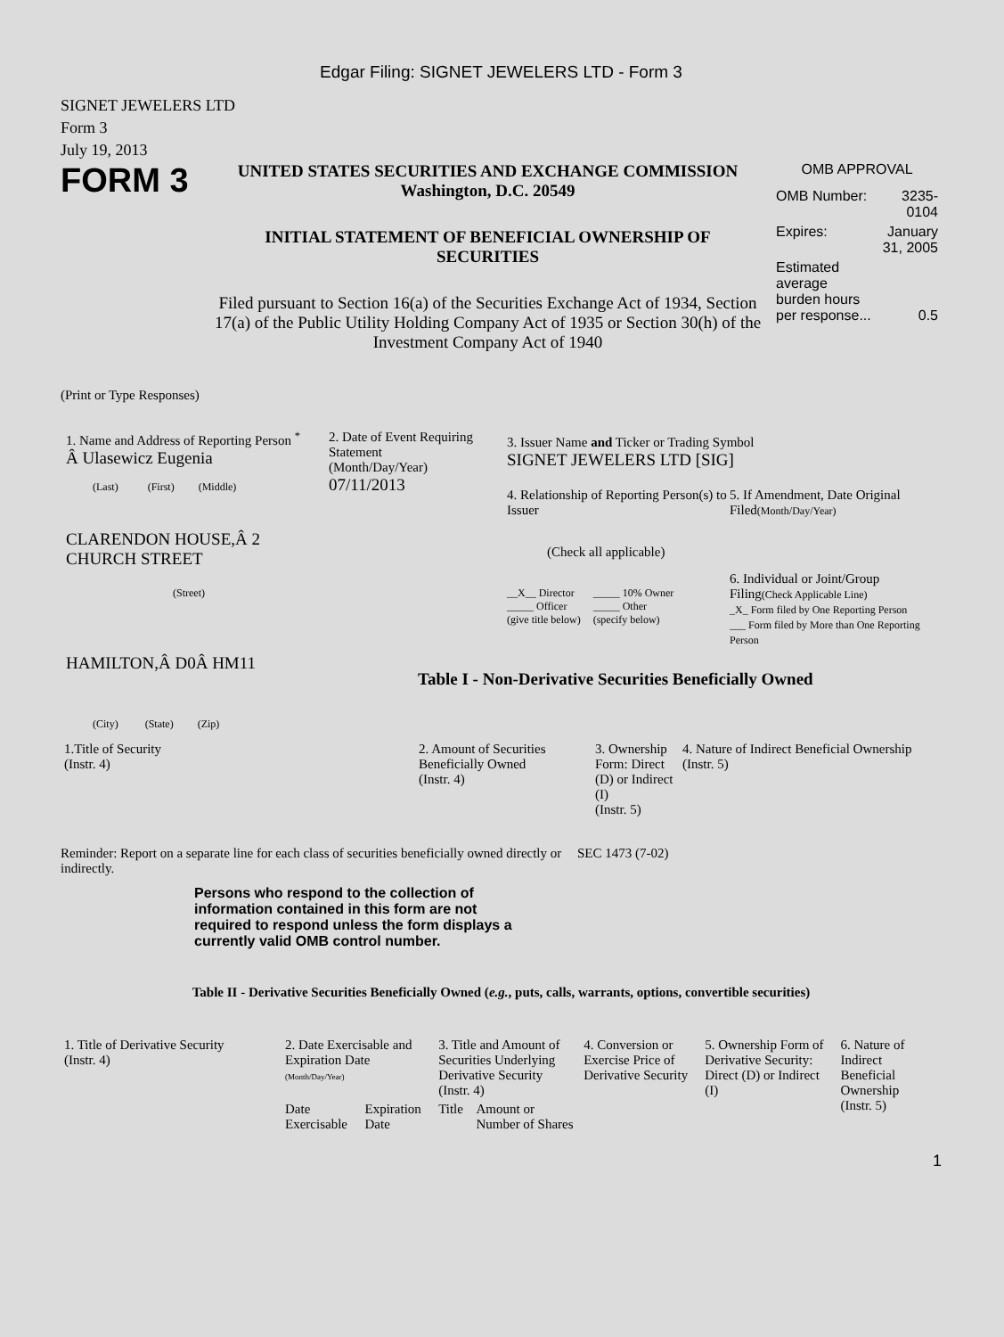Edgar Filing: SIGNET JEWELERS LTD - Form 3
SIGNET JEWELERS LTD
Form 3
July 19, 2013
FORM 3
UNITED STATES SECURITIES AND EXCHANGE COMMISSION
Washington, D.C. 20549
INITIAL STATEMENT OF BENEFICIAL OWNERSHIP OF SECURITIES
Filed pursuant to Section 16(a) of the Securities Exchange Act of 1934, Section 17(a) of the Public Utility Holding Company Act of 1935 or Section 30(h) of the Investment Company Act of 1940
OMB APPROVAL
| OMB Number: | 3235-0104 |
| Expires: | January 31, 2005 |
| Estimated average burden hours per response... | 0.5 |
(Print or Type Responses)
1. Name and Address of Reporting Person <sup>*</sup>
Â Ulasewicz Eugenia
(Last) (First) (Middle)
CLARENDON HOUSE,Â 2 CHURCH STREET
(Street)
HAMILTON,Â D0Â HM11
(City) (State) (Zip)
2. Date of Event Requiring Statement
(Month/Day/Year)
07/11/2013
3. Issuer Name and Ticker or Trading Symbol
SIGNET JEWELERS LTD [SIG]
4. Relationship of Reporting Person(s) to Issuer
(Check all applicable)
__X__ Director
_____ Officer
(give title below)
_____ 10% Owner
_____ Other
(specify below)
5. If Amendment, Date Original Filed(Month/Day/Year)
6. Individual or Joint/Group Filing(Check Applicable Line)
_X_ Form filed by One Reporting Person
___ Form filed by More than One Reporting Person
Table I - Non-Derivative Securities Beneficially Owned
| 1.Title of Security (Instr. 4) | 2. Amount of Securities Beneficially Owned (Instr. 4) | 3. Ownership Form: Direct (D) or Indirect (I) (Instr. 5) | 4. Nature of Indirect Beneficial Ownership (Instr. 5) |
| --- | --- | --- | --- |
Reminder: Report on a separate line for each class of securities beneficially owned directly or indirectly.
SEC 1473 (7-02)
Persons who respond to the collection of information contained in this form are not required to respond unless the form displays a currently valid OMB control number.
Table II - Derivative Securities Beneficially Owned (e.g., puts, calls, warrants, options, convertible securities)
| 1. Title of Derivative Security (Instr. 4) | 2. Date Exercisable and Expiration Date (Month/Day/Year) | | 3. Title and Amount of Securities Underlying Derivative Security (Instr. 4) | | 4. Conversion or Exercise Price of Derivative Security | 5. Ownership Form of Derivative Security: Direct (D) or Indirect (I) | 6. Nature of Indirect Beneficial Ownership (Instr. 5) |
| --- | --- | --- | --- | --- | --- | --- | --- |
| | Date Exercisable | Expiration Date | Title | Amount or Number of Shares | | | |
1